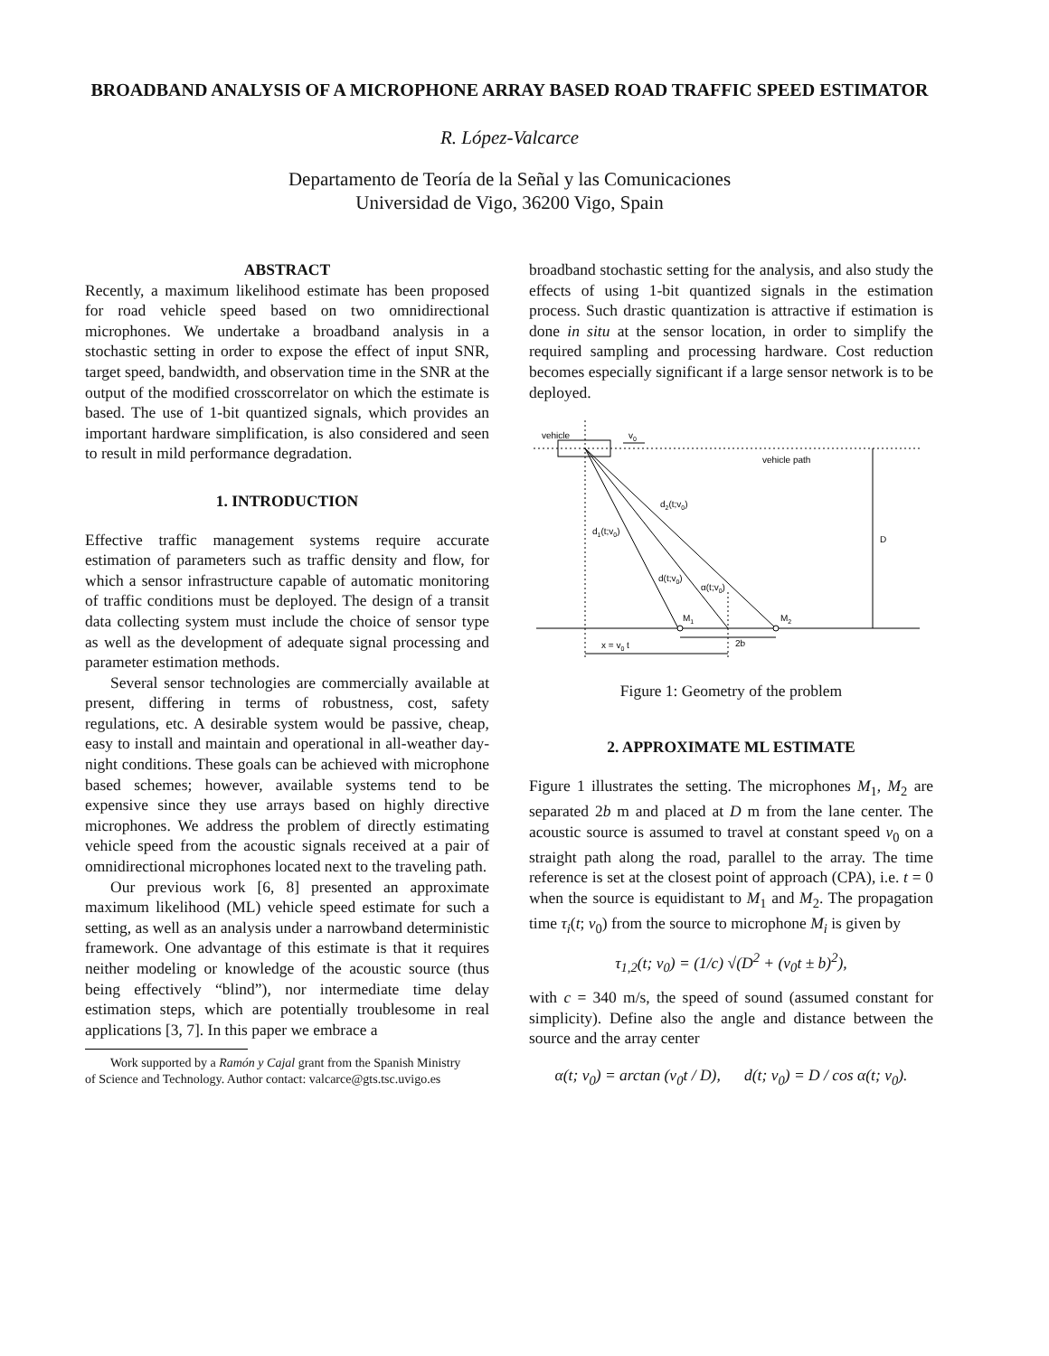BROADBAND ANALYSIS OF A MICROPHONE ARRAY BASED ROAD TRAFFIC SPEED ESTIMATOR
R. López-Valcarce
Departamento de Teoría de la Señal y las Comunicaciones
Universidad de Vigo, 36200 Vigo, Spain
ABSTRACT
Recently, a maximum likelihood estimate has been proposed for road vehicle speed based on two omnidirectional microphones. We undertake a broadband analysis in a stochastic setting in order to expose the effect of input SNR, target speed, bandwidth, and observation time in the SNR at the output of the modified crosscorrelator on which the estimate is based. The use of 1-bit quantized signals, which provides an important hardware simplification, is also considered and seen to result in mild performance degradation.
1. INTRODUCTION
Effective traffic management systems require accurate estimation of parameters such as traffic density and flow, for which a sensor infrastructure capable of automatic monitoring of traffic conditions must be deployed. The design of a transit data collecting system must include the choice of sensor type as well as the development of adequate signal processing and parameter estimation methods.
Several sensor technologies are commercially available at present, differing in terms of robustness, cost, safety regulations, etc. A desirable system would be passive, cheap, easy to install and maintain and operational in all-weather day-night conditions. These goals can be achieved with microphone based schemes; however, available systems tend to be expensive since they use arrays based on highly directive microphones. We address the problem of directly estimating vehicle speed from the acoustic signals received at a pair of omnidirectional microphones located next to the traveling path.
Our previous work [6, 8] presented an approximate maximum likelihood (ML) vehicle speed estimate for such a setting, as well as an analysis under a narrowband deterministic framework. One advantage of this estimate is that it requires neither modeling or knowledge of the acoustic source (thus being effectively “blind”), nor intermediate time delay estimation steps, which are potentially troublesome in real applications [3, 7]. In this paper we embrace a
Work supported by a Ramón y Cajal grant from the Spanish Ministry
of Science and Technology. Author contact: valcarce@gts.tsc.uvigo.es
broadband stochastic setting for the analysis, and also study the effects of using 1-bit quantized signals in the estimation process. Such drastic quantization is attractive if estimation is done in situ at the sensor location, in order to simplify the required sampling and processing hardware. Cost reduction becomes especially significant if a large sensor network is to be deployed.
vehicle
v0
vehicle path
D
d2(t;v0)
d1(t;v0)
d(t;v0)
α(t;v0)
M1
M2
2b
x = v0 t
Figure 1: Geometry of the problem
2. APPROXIMATE ML ESTIMATE
Figure 1 illustrates the setting. The microphones M<sub>1</sub>, M<sub>2</sub> are separated 2b m and placed at D m from the lane center. The acoustic source is assumed to travel at constant speed v<sub>0</sub> on a straight path along the road, parallel to the array. The time reference is set at the closest point of approach (CPA), i.e. t = 0 when the source is equidistant to M<sub>1</sub> and M<sub>2</sub>. The propagation time τ<sub>i</sub>(t; v<sub>0</sub>) from the source to microphone M<sub>i</sub> is given by
τ<sub>1,2</sub>(t; v<sub>0</sub>) = (1/c) √(D<sup>2</sup> + (v<sub>0</sub>t ± b)<sup>2</sup>),
with c = 340 m/s, the speed of sound (assumed constant for simplicity). Define also the angle and distance between the source and the array center
α(t; v<sub>0</sub>) = arctan (v<sub>0</sub>t / D), d(t; v<sub>0</sub>) = D / cos α(t; v<sub>0</sub>).